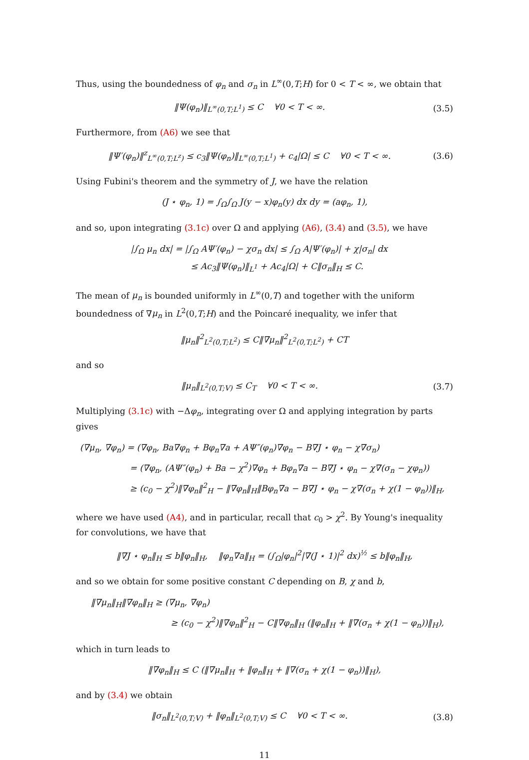Thus, using the boundedness of φ<sub>n</sub> and σ<sub>n</sub> in L<sup>∞</sup>(0,T;H) for 0 < T < ∞, we obtain that
‖Ψ(φ<sub>n</sub>)‖<sub>L<sup>∞</sup>(0,T;L<sup>1</sup>)</sub> ≤ C ∀0 < T < ∞.
(3.5)
Furthermore, from (A6) we see that
‖Ψ′(φ<sub>n</sub>)‖<sup>z</sup><sub>L<sup>∞</sup>(0,T;L<sup>z</sup>)</sub> ≤ c<sub>3</sub>‖Ψ(φ<sub>n</sub>)‖<sub>L<sup>∞</sup>(0,T;L<sup>1</sup>)</sub> + c<sub>4</sub>|Ω| ≤ C ∀0 < T < ∞.
(3.6)
Using Fubini's theorem and the symmetry of J, we have the relation
(J ⋆ φ<sub>n</sub>, 1) = ∫<sub>Ω</sub>∫<sub>Ω</sub> J(y − x)φ<sub>n</sub>(y) dx dy = (aφ<sub>n</sub>, 1),
and so, upon integrating (3.1c) over Ω and applying (A6), (3.4) and (3.5), we have
|∫<sub>Ω</sub> μ<sub>n</sub> dx| = |∫<sub>Ω</sub> AΨ′(φ<sub>n</sub>) − χσ<sub>n</sub> dx| ≤ ∫<sub>Ω</sub> A|Ψ′(φ<sub>n</sub>)| + χ|σ<sub>n</sub>| dx
≤ Ac<sub>3</sub>‖Ψ(φ<sub>n</sub>)‖<sub>L<sup>1</sup></sub> + Ac<sub>4</sub>|Ω| + C‖σ<sub>n</sub>‖<sub>H</sub> ≤ C.
The mean of μ<sub>n</sub> is bounded uniformly in L<sup>∞</sup>(0,T) and together with the uniform boundedness of ∇μ<sub>n</sub> in L<sup>2</sup>(0,T;H) and the Poincaré inequality, we infer that
‖μ<sub>n</sub>‖<sup>2</sup><sub>L<sup>2</sup>(0,T;L<sup>2</sup>)</sub> ≤ C‖∇μ<sub>n</sub>‖<sup>2</sup><sub>L<sup>2</sup>(0,T;L<sup>2</sup>)</sub> + CT
and so
‖μ<sub>n</sub>‖<sub>L<sup>2</sup>(0,T;V)</sub> ≤ C<sub>T</sub> ∀0 < T < ∞.
(3.7)
Multiplying (3.1c) with −Δφ<sub>n</sub>, integrating over Ω and applying integration by parts gives
(∇μ<sub>n</sub>, ∇φ<sub>n</sub>) = (∇φ<sub>n</sub>, Ba∇φ<sub>n</sub> + Bφ<sub>n</sub>∇a + AΨ″(φ<sub>n</sub>)∇φ<sub>n</sub> − B∇J ⋆ φ<sub>n</sub> − χ∇σ<sub>n</sub>)
= (∇φ<sub>n</sub>, (AΨ″(φ<sub>n</sub>) + Ba − χ<sup>2</sup>)∇φ<sub>n</sub> + Bφ<sub>n</sub>∇a − B∇J ⋆ φ<sub>n</sub> − χ∇(σ<sub>n</sub> − χφ<sub>n</sub>))
≥ (c<sub>0</sub> − χ<sup>2</sup>)‖∇φ<sub>n</sub>‖<sup>2</sup><sub>H</sub> − ‖∇φ<sub>n</sub>‖<sub>H</sub>‖Bφ<sub>n</sub>∇a − B∇J ⋆ φ<sub>n</sub> − χ∇(σ<sub>n</sub> + χ(1 − φ<sub>n</sub>))‖<sub>H</sub>,
where we have used (A4), and in particular, recall that c<sub>0</sub> > χ<sup>2</sup>. By Young's inequality for convolutions, we have that
‖∇J ⋆ φ<sub>n</sub>‖<sub>H</sub> ≤ b‖φ<sub>n</sub>‖<sub>H</sub>, ‖φ<sub>n</sub>∇a‖<sub>H</sub> = (∫<sub>Ω</sub>|φ<sub>n</sub>|<sup>2</sup>|∇(J ⋆ 1)|<sup>2</sup> dx)<sup>½</sup> ≤ b‖φ<sub>n</sub>‖<sub>H</sub>,
and so we obtain for some positive constant C depending on B, χ and b,
‖∇μ<sub>n</sub>‖<sub>H</sub>‖∇φ<sub>n</sub>‖<sub>H</sub> ≥ (∇μ<sub>n</sub>, ∇φ<sub>n</sub>)
≥ (c<sub>0</sub> − χ<sup>2</sup>)‖∇φ<sub>n</sub>‖<sup>2</sup><sub>H</sub> − C‖∇φ<sub>n</sub>‖<sub>H</sub> (‖φ<sub>n</sub>‖<sub>H</sub> + ‖∇(σ<sub>n</sub> + χ(1 − φ<sub>n</sub>))‖<sub>H</sub>),
which in turn leads to
‖∇φ<sub>n</sub>‖<sub>H</sub> ≤ C (‖∇μ<sub>n</sub>‖<sub>H</sub> + ‖φ<sub>n</sub>‖<sub>H</sub> + ‖∇(σ<sub>n</sub> + χ(1 − φ<sub>n</sub>))‖<sub>H</sub>),
and by (3.4) we obtain
‖σ<sub>n</sub>‖<sub>L<sup>2</sup>(0,T;V)</sub> + ‖φ<sub>n</sub>‖<sub>L<sup>2</sup>(0,T;V)</sub> ≤ C ∀0 < T < ∞.
(3.8)
11